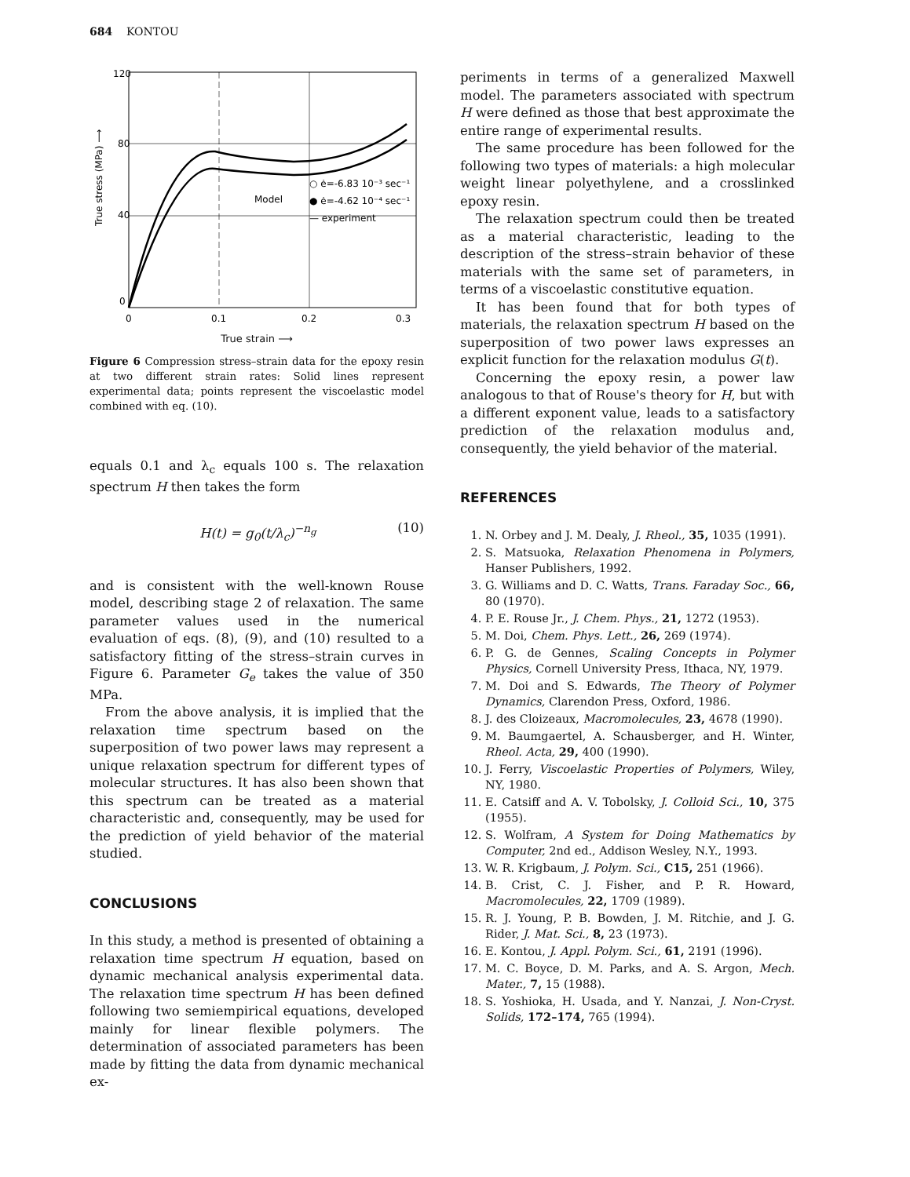684 KONTOU
120
80
40
0
0
0.1
0.2
0.3
Model
○ ė=-6.83 10⁻³ sec⁻¹
● ė=-4.62 10⁻⁴ sec⁻¹
— experiment
True stress (MPa) ⟶
True strain ⟶
Figure 6 Compression stress–strain data for the epoxy resin at two different strain rates: Solid lines represent experimental data; points represent the viscoelastic model combined with eq. (10).
equals 0.1 and λ<sub>c</sub> equals 100 s. The relaxation spectrum H then takes the form
H(t) = g<sub>0</sub>(t/λ<sub>c</sub>)<sup>−n<sub>g</sub></sup> (10)
and is consistent with the well-known Rouse model, describing stage 2 of relaxation. The same parameter values used in the numerical evaluation of eqs. (8), (9), and (10) resulted to a satisfactory fitting of the stress–strain curves in Figure 6. Parameter G<sub>e</sub> takes the value of 350 MPa.
From the above analysis, it is implied that the relaxation time spectrum based on the superposition of two power laws may represent a unique relaxation spectrum for different types of molecular structures. It has also been shown that this spectrum can be treated as a material characteristic and, consequently, may be used for the prediction of yield behavior of the material studied.
CONCLUSIONS
In this study, a method is presented of obtaining a relaxation time spectrum H equation, based on dynamic mechanical analysis experimental data. The relaxation time spectrum H has been defined following two semiempirical equations, developed mainly for linear flexible polymers. The determination of associated parameters has been made by fitting the data from dynamic mechanical ex-
periments in terms of a generalized Maxwell model. The parameters associated with spectrum H were defined as those that best approximate the entire range of experimental results.
The same procedure has been followed for the following two types of materials: a high molecular weight linear polyethylene, and a crosslinked epoxy resin.
The relaxation spectrum could then be treated as a material characteristic, leading to the description of the stress–strain behavior of these materials with the same set of parameters, in terms of a viscoelastic constitutive equation.
It has been found that for both types of materials, the relaxation spectrum H based on the superposition of two power laws expresses an explicit function for the relaxation modulus G(t).
Concerning the epoxy resin, a power law analogous to that of Rouse's theory for H, but with a different exponent value, leads to a satisfactory prediction of the relaxation modulus and, consequently, the yield behavior of the material.
REFERENCES
1. N. Orbey and J. M. Dealy, J. Rheol., 35, 1035 (1991).
2. S. Matsuoka, Relaxation Phenomena in Polymers, Hanser Publishers, 1992.
3. G. Williams and D. C. Watts, Trans. Faraday Soc., 66, 80 (1970).
4. P. E. Rouse Jr., J. Chem. Phys., 21, 1272 (1953).
5. M. Doi, Chem. Phys. Lett., 26, 269 (1974).
6. P. G. de Gennes, Scaling Concepts in Polymer Physics, Cornell University Press, Ithaca, NY, 1979.
7. M. Doi and S. Edwards, The Theory of Polymer Dynamics, Clarendon Press, Oxford, 1986.
8. J. des Cloizeaux, Macromolecules, 23, 4678 (1990).
9. M. Baumgaertel, A. Schausberger, and H. Winter, Rheol. Acta, 29, 400 (1990).
10. J. Ferry, Viscoelastic Properties of Polymers, Wiley, NY, 1980.
11. E. Catsiff and A. V. Tobolsky, J. Colloid Sci., 10, 375 (1955).
12. S. Wolfram, A System for Doing Mathematics by Computer, 2nd ed., Addison Wesley, N.Y., 1993.
13. W. R. Krigbaum, J. Polym. Sci., C15, 251 (1966).
14. B. Crist, C. J. Fisher, and P. R. Howard, Macromolecules, 22, 1709 (1989).
15. R. J. Young, P. B. Bowden, J. M. Ritchie, and J. G. Rider, J. Mat. Sci., 8, 23 (1973).
16. E. Kontou, J. Appl. Polym. Sci., 61, 2191 (1996).
17. M. C. Boyce, D. M. Parks, and A. S. Argon, Mech. Mater., 7, 15 (1988).
18. S. Yoshioka, H. Usada, and Y. Nanzai, J. Non-Cryst. Solids, 172–174, 765 (1994).